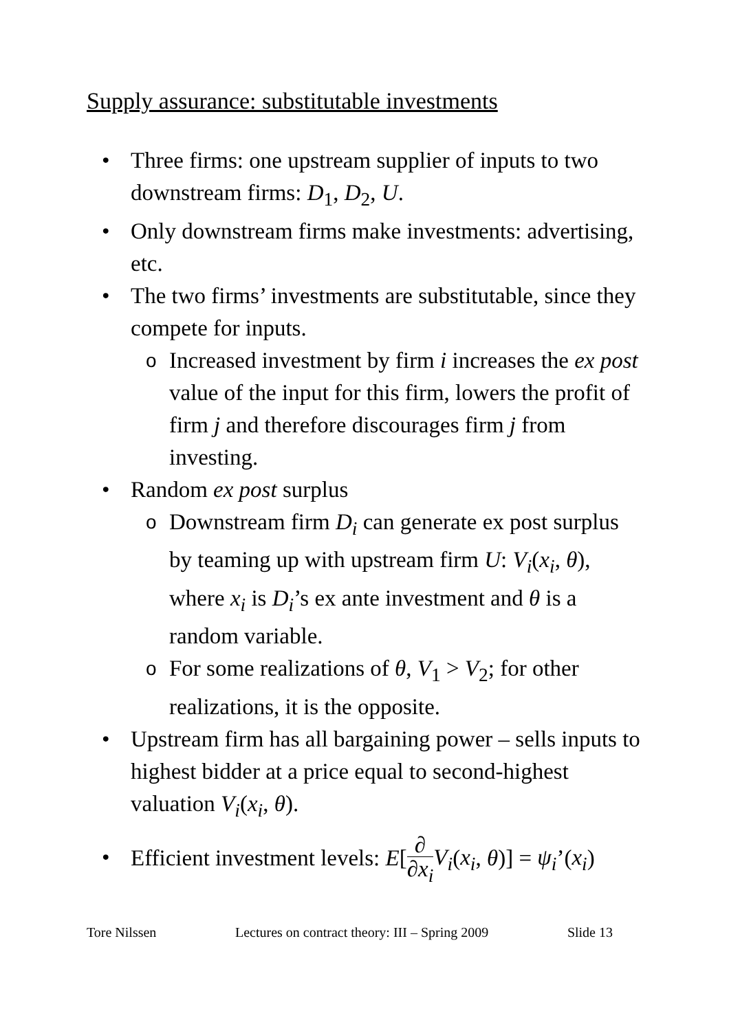Supply assurance: substitutable investments
• Three firms: one upstream supplier of inputs to two downstream firms: D<sub>1</sub>, D<sub>2</sub>, U.
• Only downstream firms make investments: advertising, etc.
• The two firms’ investments are substitutable, since they compete for inputs.
o
Increased investment by firm i increases the ex post value of the input for this firm, lowers the profit of firm j and therefore discourages firm j from investing.
• Random ex post surplus
o
Downstream firm D<sub>i</sub> can generate ex post surplus by teaming up with upstream firm U: V<sub>i</sub>(x<sub>i</sub>, θ), where x<sub>i</sub> is D<sub>i</sub>’s ex ante investment and θ is a random variable.
o
For some realizations of θ, V<sub>1</sub> > V<sub>2</sub>; for other realizations, it is the opposite.
• Upstream firm has all bargaining power – sells inputs to highest bidder at a price equal to second-highest valuation V<sub>i</sub>(x<sub>i</sub>, θ).
•
Efficient investment levels: E[∂ ∂x<sub>i</sub> V<sub>i</sub>(x<sub>i</sub>, θ)] = ψ<sub>i</sub>’(x<sub>i</sub>)
Tore Nilssen Lectures on contract theory: III – Spring 2009 Slide 13